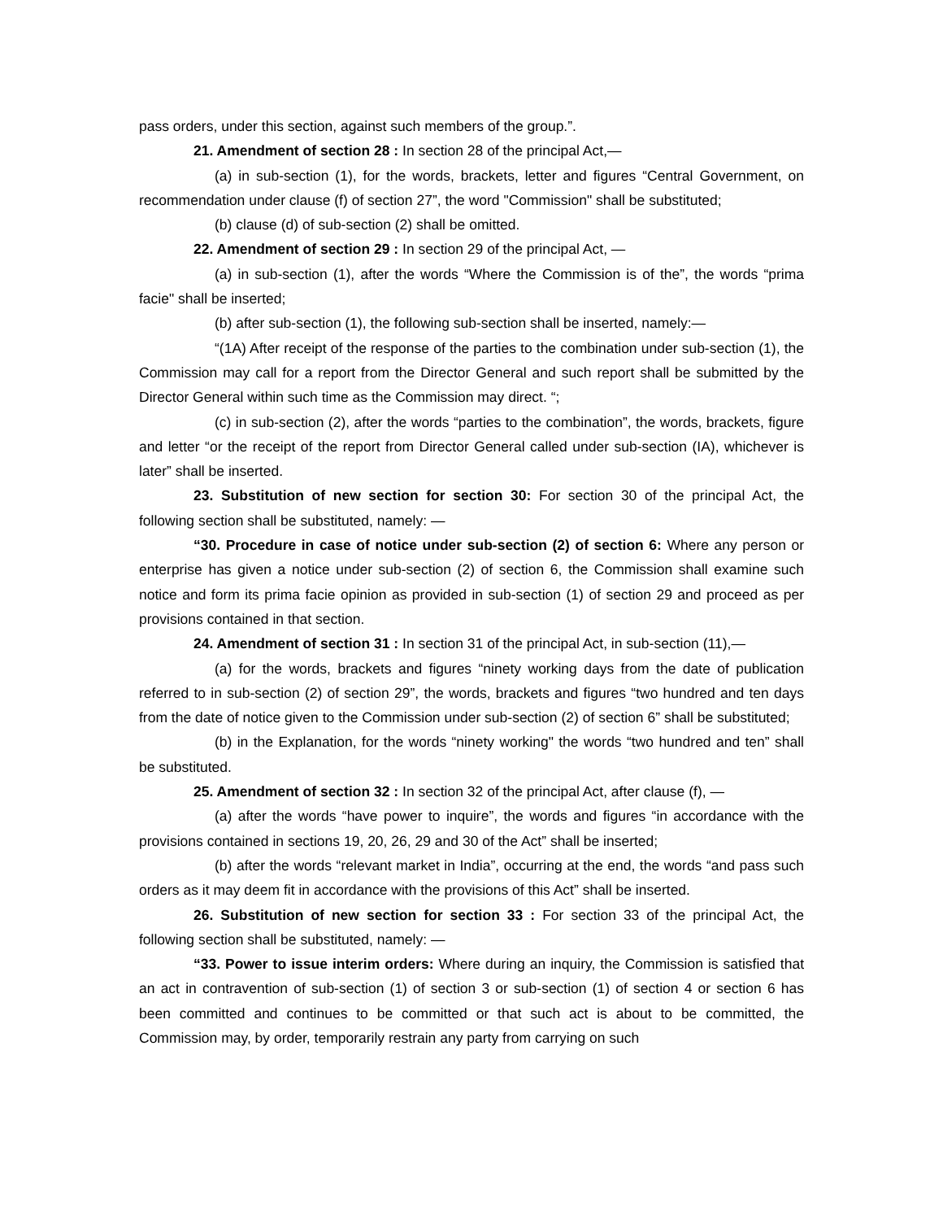pass orders, under this section, against such members of the group.”.
21. Amendment of section 28 : In section 28 of the principal Act,—
(a) in sub-section (1), for the words, brackets, letter and figures “Central Government, on recommendation under clause (f) of section 27”, the word "Commission" shall be substituted;
(b) clause (d) of sub-section (2) shall be omitted.
22. Amendment of section 29 : In section 29 of the principal Act, —
(a) in sub-section (1), after the words “Where the Commission is of the”, the words “prima facie" shall be inserted;
(b) after sub-section (1), the following sub-section shall be inserted, namely:—
“(1A) After receipt of the response of the parties to the combination under sub-section (1), the Commission may call for a report from the Director General and such report shall be submitted by the Director General within such time as the Commission may direct. “;
(c) in sub-section (2), after the words “parties to the combination”, the words, brackets, figure and letter “or the receipt of the report from Director General called under sub-section (IA), whichever is later” shall be inserted.
23. Substitution of new section for section 30: For section 30 of the principal Act, the following section shall be substituted, namely: —
“30. Procedure in case of notice under sub-section (2) of section 6: Where any person or enterprise has given a notice under sub-section (2) of section 6, the Commission shall examine such notice and form its prima facie opinion as provided in sub-section (1) of section 29 and proceed as per provisions contained in that section.
24. Amendment of section 31 : In section 31 of the principal Act, in sub-section (11),—
(a) for the words, brackets and figures “ninety working days from the date of publication referred to in sub-section (2) of section 29”, the words, brackets and figures “two hundred and ten days from the date of notice given to the Commission under sub-section (2) of section 6” shall be substituted;
(b) in the Explanation, for the words “ninety working" the words “two hundred and ten” shall be substituted.
25. Amendment of section 32 : In section 32 of the principal Act, after clause (f), —
(a) after the words “have power to inquire”, the words and figures “in accordance with the provisions contained in sections 19, 20, 26, 29 and 30 of the Act” shall be inserted;
(b) after the words “relevant market in India”, occurring at the end, the words “and pass such orders as it may deem fit in accordance with the provisions of this Act” shall be inserted.
26. Substitution of new section for section 33 : For section 33 of the principal Act, the following section shall be substituted, namely: —
“33. Power to issue interim orders: Where during an inquiry, the Commission is satisfied that an act in contravention of sub-section (1) of section 3 or sub-section (1) of section 4 or section 6 has been committed and continues to be committed or that such act is about to be committed, the Commission may, by order, temporarily restrain any party from carrying on such